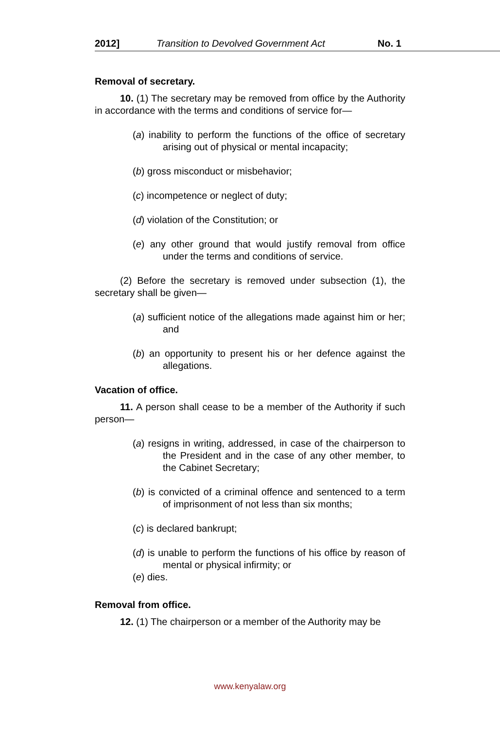2012] Transition to Devolved Government Act No. 1
Removal of secretary.
10. (1) The secretary may be removed from office by the Authority in accordance with the terms and conditions of service for—
(a) inability to perform the functions of the office of secretary arising out of physical or mental incapacity;
(b) gross misconduct or misbehavior;
(c) incompetence or neglect of duty;
(d) violation of the Constitution; or
(e) any other ground that would justify removal from office under the terms and conditions of service.
(2) Before the secretary is removed under subsection (1), the secretary shall be given—
(a) sufficient notice of the allegations made against him or her; and
(b) an opportunity to present his or her defence against the allegations.
Vacation of office.
11. A person shall cease to be a member of the Authority if such person—
(a) resigns in writing, addressed, in case of the chairperson to the President and in the case of any other member, to the Cabinet Secretary;
(b) is convicted of a criminal offence and sentenced to a term of imprisonment of not less than six months;
(c) is declared bankrupt;
(d) is unable to perform the functions of his office by reason of mental or physical infirmity; or
(e) dies.
Removal from office.
12. (1) The chairperson or a member of the Authority may be
www.kenyalaw.org